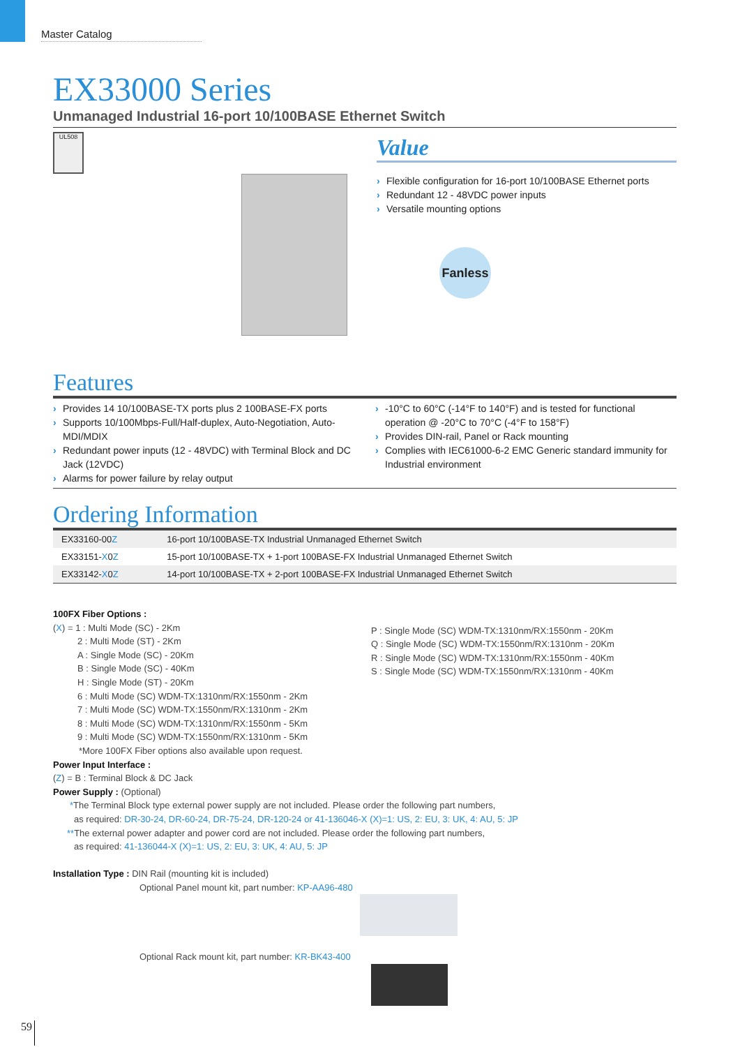Master Catalog
EX33000 Series
Unmanaged Industrial 16-port 10/100BASE Ethernet Switch
UL508
Value
Flexible configuration for 16-port 10/100BASE Ethernet ports
Redundant 12 - 48VDC power inputs
Versatile mounting options
Fanless
Features
Provides 14 10/100BASE-TX ports plus 2 100BASE-FX ports
Supports 10/100Mbps-Full/Half-duplex, Auto-Negotiation, Auto-MDI/MDIX
Redundant power inputs (12 - 48VDC) with Terminal Block and DC Jack (12VDC)
Alarms for power failure by relay output
-10°C to 60°C (-14°F to 140°F) and is tested for functional operation @ -20°C to 70°C (-4°F to 158°F)
Provides DIN-rail, Panel or Rack mounting
Complies with IEC61000-6-2 EMC Generic standard immunity for Industrial environment
Ordering Information
| EX33160-00 Z | 16-port 10/100BASE-TX Industrial Unmanaged Ethernet Switch |
| EX33151- X 0 Z | 15-port 10/100BASE-TX + 1-port 100BASE-FX Industrial Unmanaged Ethernet Switch |
| EX33142- X 0 Z | 14-port 10/100BASE-TX + 2-port 100BASE-FX Industrial Unmanaged Ethernet Switch |
100FX Fiber Options :
(X) = 1 : Multi Mode (SC) - 2Km
2 : Multi Mode (ST) - 2Km
A : Single Mode (SC) - 20Km
B : Single Mode (SC) - 40Km
H : Single Mode (ST) - 20Km
6 : Multi Mode (SC) WDM-TX:1310nm/RX:1550nm - 2Km
7 : Multi Mode (SC) WDM-TX:1550nm/RX:1310nm - 2Km
8 : Multi Mode (SC) WDM-TX:1310nm/RX:1550nm - 5Km
9 : Multi Mode (SC) WDM-TX:1550nm/RX:1310nm - 5Km
*More 100FX Fiber options also available upon request.
P : Single Mode (SC) WDM-TX:1310nm/RX:1550nm - 20Km
Q : Single Mode (SC) WDM-TX:1550nm/RX:1310nm - 20Km
R : Single Mode (SC) WDM-TX:1310nm/RX:1550nm - 40Km
S : Single Mode (SC) WDM-TX:1550nm/RX:1310nm - 40Km
Power Input Interface :
(Z) = B : Terminal Block & DC Jack
Power Supply : (Optional)
*The Terminal Block type external power supply are not included. Please order the following part numbers,
as required: DR-30-24, DR-60-24, DR-75-24, DR-120-24 or 41-136046-X (X)=1: US, 2: EU, 3: UK, 4: AU, 5: JP
**The external power adapter and power cord are not included. Please order the following part numbers,
as required: 41-136044-X (X)=1: US, 2: EU, 3: UK, 4: AU, 5: JP
Installation Type : DIN Rail (mounting kit is included)
Optional Panel mount kit, part number: KP-AA96-480
Optional Rack mount kit, part number: KR-BK43-400
59